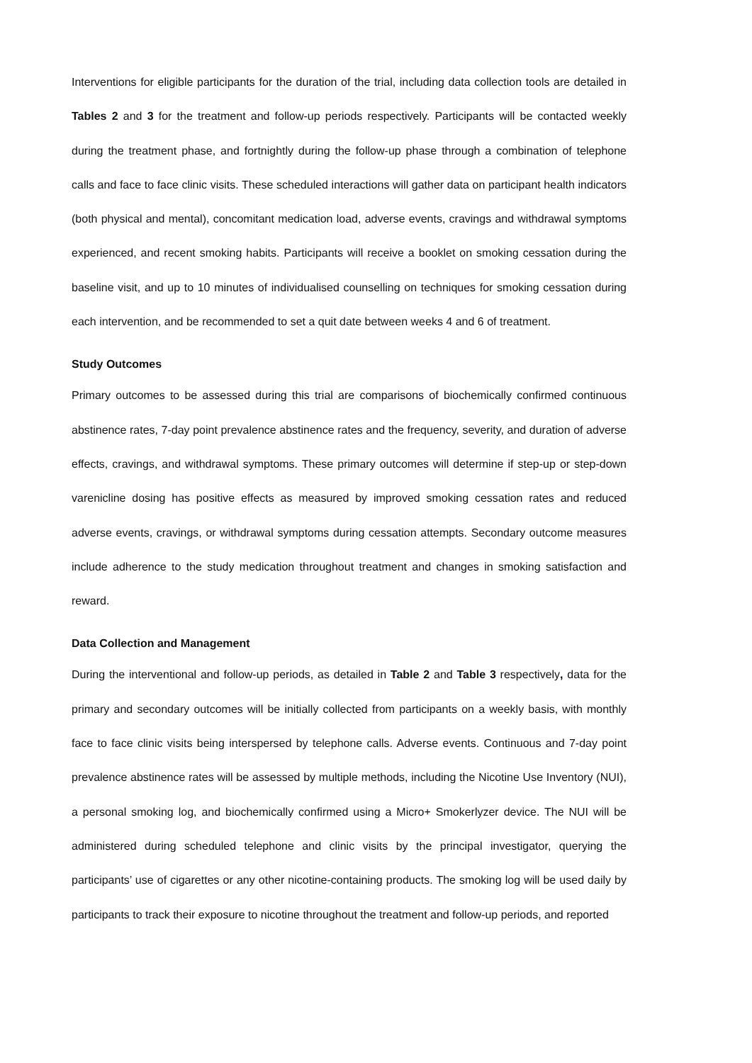Interventions for eligible participants for the duration of the trial, including data collection tools are detailed in Tables 2 and 3 for the treatment and follow-up periods respectively. Participants will be contacted weekly during the treatment phase, and fortnightly during the follow-up phase through a combination of telephone calls and face to face clinic visits. These scheduled interactions will gather data on participant health indicators (both physical and mental), concomitant medication load, adverse events, cravings and withdrawal symptoms experienced, and recent smoking habits. Participants will receive a booklet on smoking cessation during the baseline visit, and up to 10 minutes of individualised counselling on techniques for smoking cessation during each intervention, and be recommended to set a quit date between weeks 4 and 6 of treatment.
Study Outcomes
Primary outcomes to be assessed during this trial are comparisons of biochemically confirmed continuous abstinence rates, 7-day point prevalence abstinence rates and the frequency, severity, and duration of adverse effects, cravings, and withdrawal symptoms. These primary outcomes will determine if step-up or step-down varenicline dosing has positive effects as measured by improved smoking cessation rates and reduced adverse events, cravings, or withdrawal symptoms during cessation attempts. Secondary outcome measures include adherence to the study medication throughout treatment and changes in smoking satisfaction and reward.
Data Collection and Management
During the interventional and follow-up periods, as detailed in Table 2 and Table 3 respectively, data for the primary and secondary outcomes will be initially collected from participants on a weekly basis, with monthly face to face clinic visits being interspersed by telephone calls. Adverse events. Continuous and 7-day point prevalence abstinence rates will be assessed by multiple methods, including the Nicotine Use Inventory (NUI), a personal smoking log, and biochemically confirmed using a Micro+ Smokerlyzer device. The NUI will be administered during scheduled telephone and clinic visits by the principal investigator, querying the participants’ use of cigarettes or any other nicotine-containing products. The smoking log will be used daily by participants to track their exposure to nicotine throughout the treatment and follow-up periods, and reported